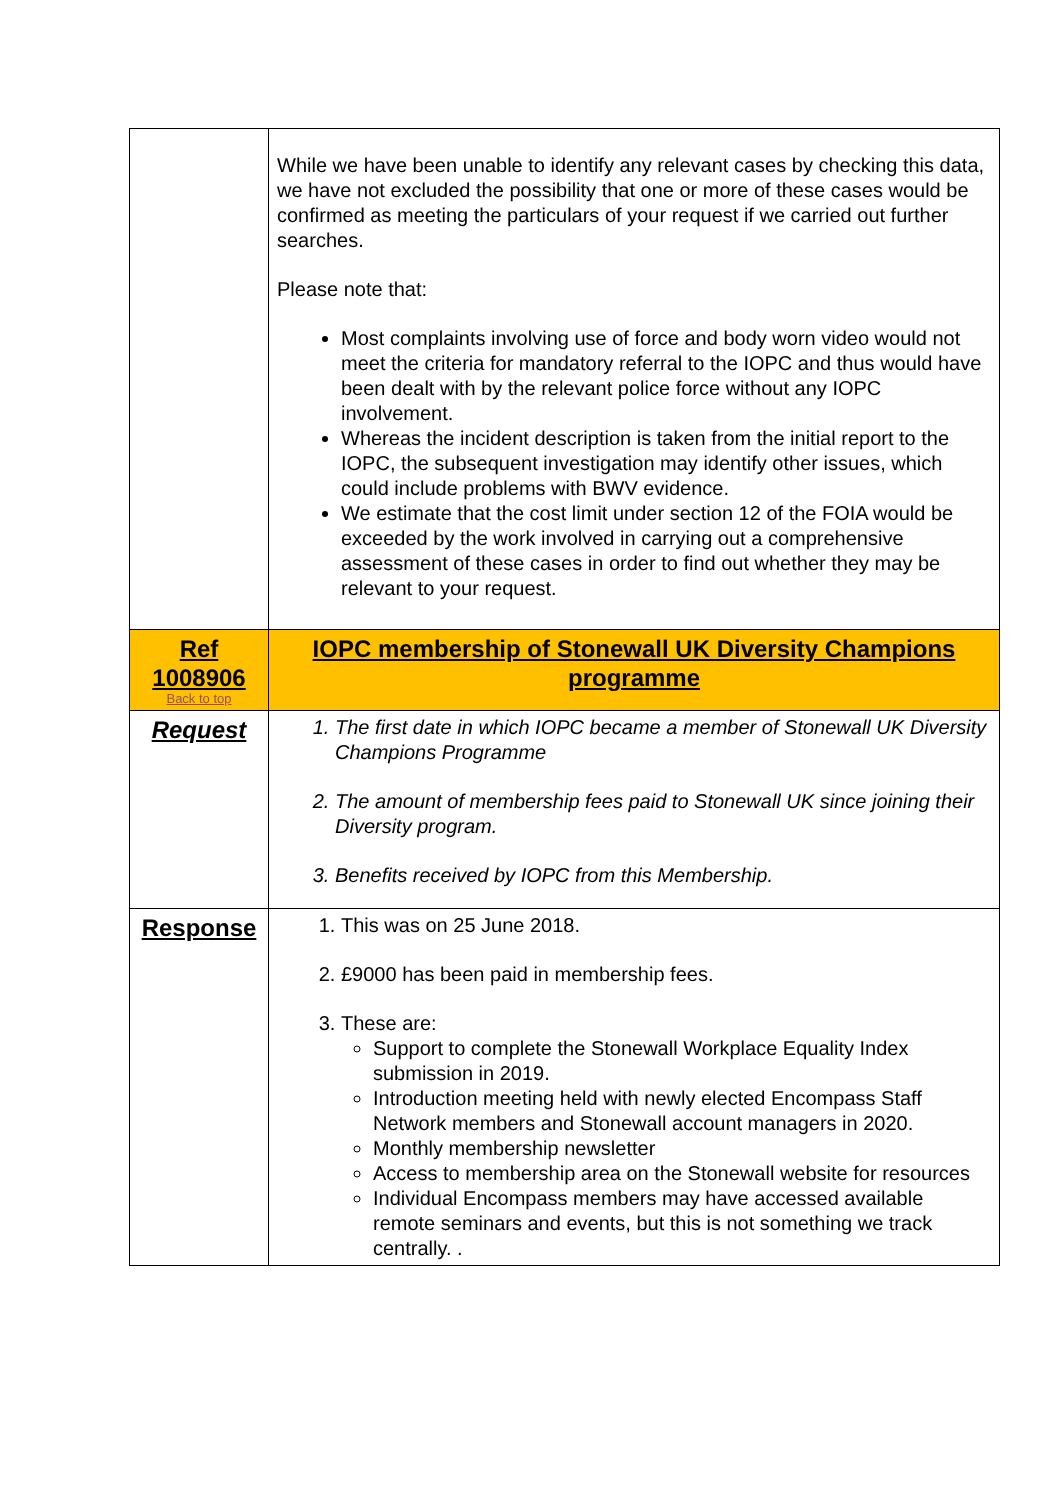| | While we have been unable to identify any relevant cases by checking this data, we have not excluded the possibility that one or more of these cases would be confirmed as meeting the particulars of your request if we carried out further searches. Please note that: Most complaints involving use of force and body worn video would not meet the criteria for mandatory referral to the IOPC and thus would have been dealt with by the relevant police force without any IOPC involvement. Whereas the incident description is taken from the initial report to the IOPC, the subsequent investigation may identify other issues, which could include problems with BWV evidence. We estimate that the cost limit under section 12 of the FOIA would be exceeded by the work involved in carrying out a comprehensive assessment of these cases in order to find out whether they may be relevant to your request. |
| Ref 1008906 Back to top | IOPC membership of Stonewall UK Diversity Champions programme |
| Request | 1. The first date in which IOPC became a member of Stonewall UK Diversity Champions Programme 2. The amount of membership fees paid to Stonewall UK since joining their Diversity program. 3. Benefits received by IOPC from this Membership. |
| Response | 1. This was on 25 June 2018. 2. £9000 has been paid in membership fees. 3. These are: Support to complete the Stonewall Workplace Equality Index submission in 2019. Introduction meeting held with newly elected Encompass Staff Network members and Stonewall account managers in 2020. Monthly membership newsletter Access to membership area on the Stonewall website for resources Individual Encompass members may have accessed available remote seminars and events, but this is not something we track centrally. . |